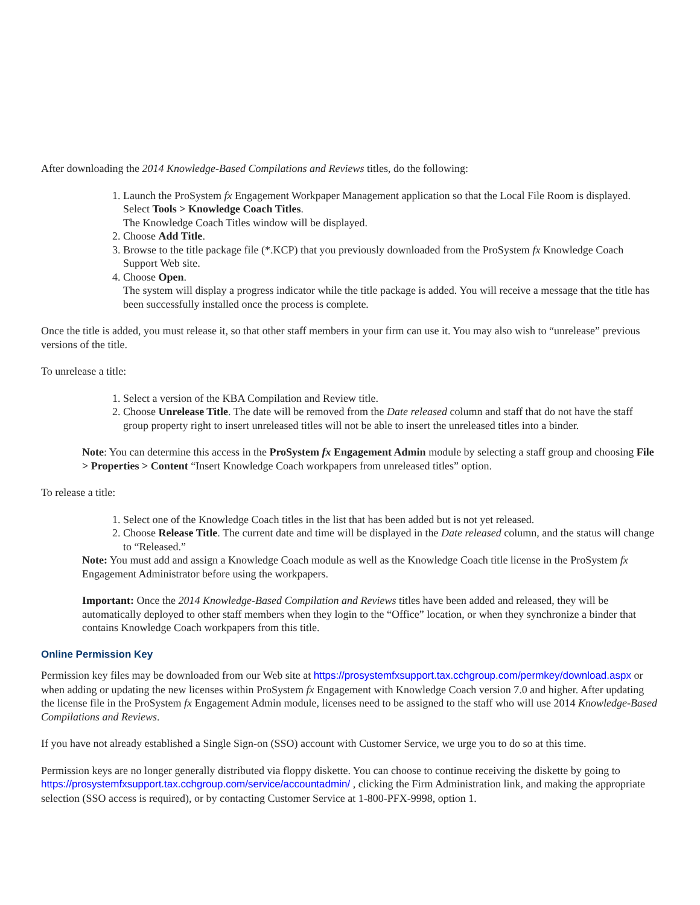After downloading the 2014 Knowledge-Based Compilations and Reviews titles, do the following:
1. Launch the ProSystem fx Engagement Workpaper Management application so that the Local File Room is displayed. Select Tools > Knowledge Coach Titles.
The Knowledge Coach Titles window will be displayed.
2. Choose Add Title.
3. Browse to the title package file (*.KCP) that you previously downloaded from the ProSystem fx Knowledge Coach Support Web site.
4. Choose Open.
The system will display a progress indicator while the title package is added. You will receive a message that the title has been successfully installed once the process is complete.
Once the title is added, you must release it, so that other staff members in your firm can use it. You may also wish to “unrelease” previous versions of the title.
To unrelease a title:
1. Select a version of the KBA Compilation and Review title.
2. Choose Unrelease Title. The date will be removed from the Date released column and staff that do not have the staff group property right to insert unreleased titles will not be able to insert the unreleased titles into a binder.
Note: You can determine this access in the ProSystem fx Engagement Admin module by selecting a staff group and choosing File > Properties > Content “Insert Knowledge Coach workpapers from unreleased titles” option.
To release a title:
1. Select one of the Knowledge Coach titles in the list that has been added but is not yet released.
2. Choose Release Title. The current date and time will be displayed in the Date released column, and the status will change to “Released.”
Note: You must add and assign a Knowledge Coach module as well as the Knowledge Coach title license in the ProSystem fx Engagement Administrator before using the workpapers.
Important: Once the 2014 Knowledge-Based Compilation and Reviews titles have been added and released, they will be automatically deployed to other staff members when they login to the “Office” location, or when they synchronize a binder that contains Knowledge Coach workpapers from this title.
Online Permission Key
Permission key files may be downloaded from our Web site at https://prosystemfxsupport.tax.cchgroup.com/permkey/download.aspx or when adding or updating the new licenses within ProSystem fx Engagement with Knowledge Coach version 7.0 and higher. After updating the license file in the ProSystem fx Engagement Admin module, licenses need to be assigned to the staff who will use 2014 Knowledge-Based Compilations and Reviews.
If you have not already established a Single Sign-on (SSO) account with Customer Service, we urge you to do so at this time.
Permission keys are no longer generally distributed via floppy diskette. You can choose to continue receiving the diskette by going to https://prosystemfxsupport.tax.cchgroup.com/service/accountadmin/ , clicking the Firm Administration link, and making the appropriate selection (SSO access is required), or by contacting Customer Service at 1-800-PFX-9998, option 1.